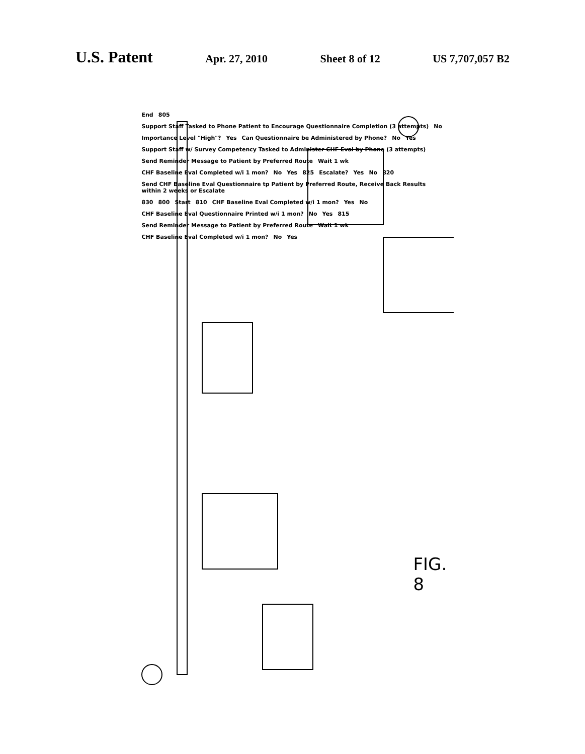U.S. Patent Apr. 27, 2010 Sheet 8 of 12 US 7,707,057 B2
End 805 Support Staff Tasked to Phone Patient to Encourage Questionnaire Completion (3 attempts) No Importance Level "High"? Yes Can Questionnaire be Administered by Phone? No Yes Support Staff w/ Survey Competency Tasked to Administer CHF Eval by Phone (3 attempts) Send Reminder Message to Patient by Preferred Route Wait 1 wk CHF Baseline Eval Completed w/i 1 mon? No Yes 825 Escalate? Yes No 820 Send CHF Baseline Eval Questionnaire tp Patient by Preferred Route, Receive Back Results within 2 weeks or Escalate 830 800 Start 810 CHF Baseline Eval Completed w/i 1 mon? Yes No CHF Baseline Eval Questionnaire Printed w/i 1 mon? No Yes 815 Send Reminder Message to Patient by Preferred Route Wait 1 wk CHF Baseline Eval Completed w/i 1 mon? No Yes
FIG. 8